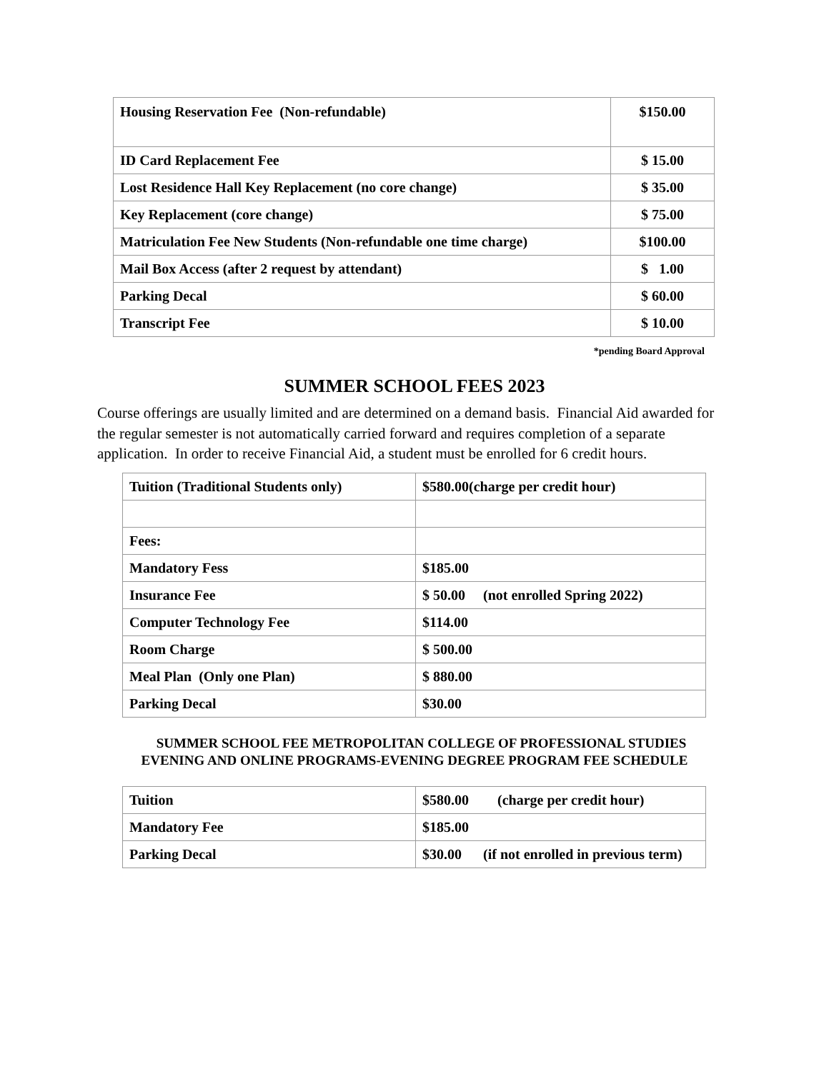| Housing Reservation Fee (Non-refundable) | $150.00 |
| ID Card Replacement Fee | $ 15.00 |
| Lost Residence Hall Key Replacement (no core change) | $ 35.00 |
| Key Replacement (core change) | $ 75.00 |
| Matriculation Fee New Students (Non-refundable one time charge) | $100.00 |
| Mail Box Access (after 2 request by attendant) | $ 1.00 |
| Parking Decal | $ 60.00 |
| Transcript Fee | $ 10.00 |
*pending Board Approval
SUMMER SCHOOL FEES 2023
Course offerings are usually limited and are determined on a demand basis. Financial Aid awarded for the regular semester is not automatically carried forward and requires completion of a separate application. In order to receive Financial Aid, a student must be enrolled for 6 credit hours.
| Tuition (Traditional Students only) | $580.00(charge per credit hour) |
| Fees: | |
| Mandatory Fess | $185.00 |
| Insurance Fee | $ 50.00 (not enrolled Spring 2022) |
| Computer Technology Fee | $114.00 |
| Room Charge | $ 500.00 |
| Meal Plan (Only one Plan) | $ 880.00 |
| Parking Decal | $30.00 |
SUMMER SCHOOL FEE METROPOLITAN COLLEGE OF PROFESSIONAL STUDIES
EVENING AND ONLINE PROGRAMS-EVENING DEGREE PROGRAM FEE SCHEDULE
| Tuition | $580.00 (charge per credit hour) |
| Mandatory Fee | $185.00 |
| Parking Decal | $30.00 (if not enrolled in previous term) |